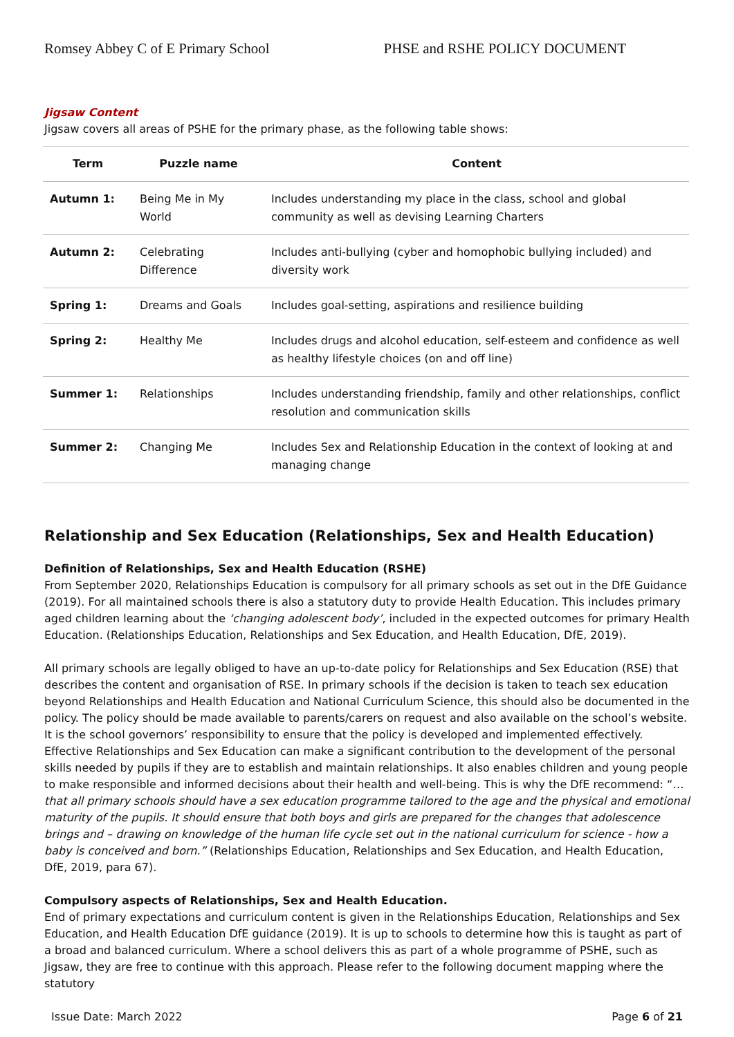Romsey Abbey C of E Primary School PHSE and RSHE POLICY DOCUMENT
Jigsaw Content
Jigsaw covers all areas of PSHE for the primary phase, as the following table shows:
| Term | Puzzle name | Content |
| --- | --- | --- |
| Autumn 1: | Being Me in My World | Includes understanding my place in the class, school and global community as well as devising Learning Charters |
| Autumn 2: | Celebrating Difference | Includes anti-bullying (cyber and homophobic bullying included) and diversity work |
| Spring 1: | Dreams and Goals | Includes goal-setting, aspirations and resilience building |
| Spring 2: | Healthy Me | Includes drugs and alcohol education, self-esteem and confidence as well as healthy lifestyle choices (on and off line) |
| Summer 1: | Relationships | Includes understanding friendship, family and other relationships, conflict resolution and communication skills |
| Summer 2: | Changing Me | Includes Sex and Relationship Education in the context of looking at and managing change |
Relationship and Sex Education (Relationships, Sex and Health Education)
Definition of Relationships, Sex and Health Education (RSHE)
From September 2020, Relationships Education is compulsory for all primary schools as set out in the DfE Guidance (2019). For all maintained schools there is also a statutory duty to provide Health Education. This includes primary aged children learning about the ‘changing adolescent body’, included in the expected outcomes for primary Health Education. (Relationships Education, Relationships and Sex Education, and Health Education, DfE, 2019).
All primary schools are legally obliged to have an up-to-date policy for Relationships and Sex Education (RSE) that describes the content and organisation of RSE. In primary schools if the decision is taken to teach sex education beyond Relationships and Health Education and National Curriculum Science, this should also be documented in the policy. The policy should be made available to parents/carers on request and also available on the school’s website. It is the school governors’ responsibility to ensure that the policy is developed and implemented effectively. Effective Relationships and Sex Education can make a significant contribution to the development of the personal skills needed by pupils if they are to establish and maintain relationships. It also enables children and young people to make responsible and informed decisions about their health and well-being. This is why the DfE recommend: “… that all primary schools should have a sex education programme tailored to the age and the physical and emotional maturity of the pupils. It should ensure that both boys and girls are prepared for the changes that adolescence brings and – drawing on knowledge of the human life cycle set out in the national curriculum for science - how a baby is conceived and born.” (Relationships Education, Relationships and Sex Education, and Health Education, DfE, 2019, para 67).
Compulsory aspects of Relationships, Sex and Health Education.
End of primary expectations and curriculum content is given in the Relationships Education, Relationships and Sex Education, and Health Education DfE guidance (2019). It is up to schools to determine how this is taught as part of a broad and balanced curriculum. Where a school delivers this as part of a whole programme of PSHE, such as Jigsaw, they are free to continue with this approach. Please refer to the following document mapping where the statutory
Issue Date: March 2022 Page 6 of 21